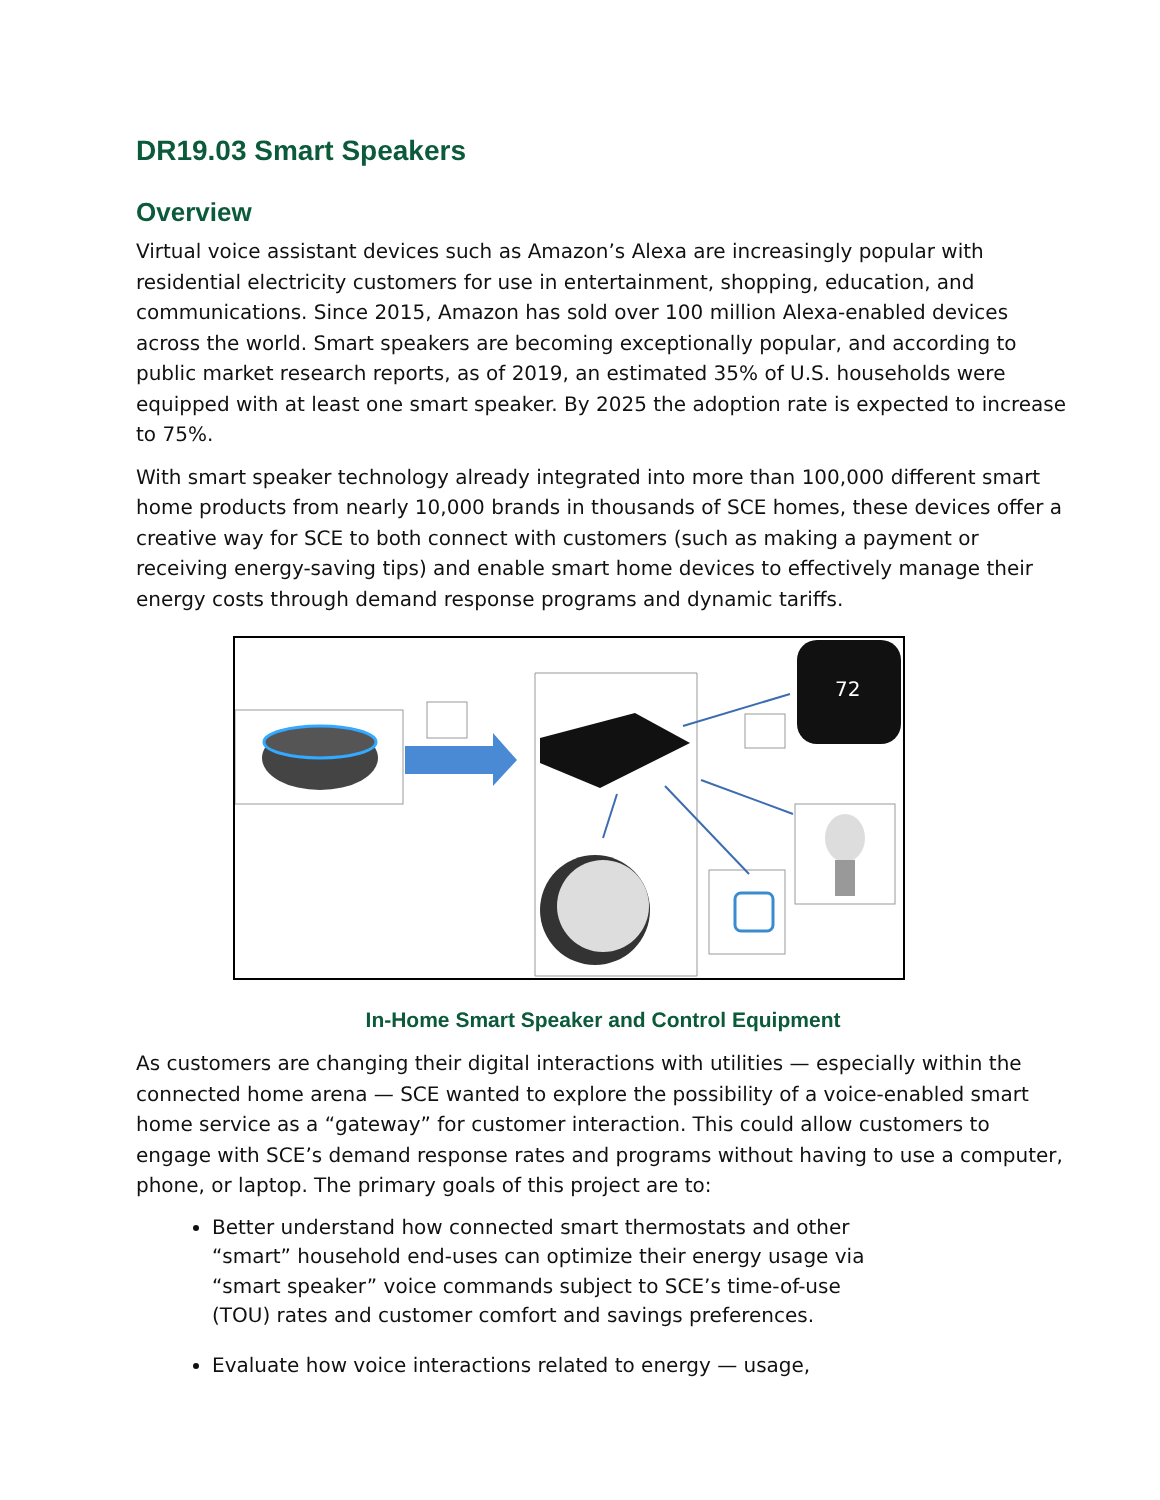DR19.03 Smart Speakers
Overview
Virtual voice assistant devices such as Amazon’s Alexa are increasingly popular with residential electricity customers for use in entertainment, shopping, education, and communications. Since 2015, Amazon has sold over 100 million Alexa-enabled devices across the world. Smart speakers are becoming exceptionally popular, and according to public market research reports, as of 2019, an estimated 35% of U.S. households were equipped with at least one smart speaker. By 2025 the adoption rate is expected to increase to 75%.
With smart speaker technology already integrated into more than 100,000 different smart home products from nearly 10,000 brands in thousands of SCE homes, these devices offer a creative way for SCE to both connect with customers (such as making a payment or receiving energy-saving tips) and enable smart home devices to effectively manage their energy costs through demand response programs and dynamic tariffs.
72
In-Home Smart Speaker and Control Equipment
As customers are changing their digital interactions with utilities — especially within the connected home arena — SCE wanted to explore the possibility of a voice-enabled smart home service as a “gateway” for customer interaction. This could allow customers to engage with SCE’s demand response rates and programs without having to use a computer, phone, or laptop. The primary goals of this project are to:
Better understand how connected smart thermostats and other “smart” household end-uses can optimize their energy usage via “smart speaker” voice commands subject to SCE’s time-of-use (TOU) rates and customer comfort and savings preferences.
Evaluate how voice interactions related to energy — usage,